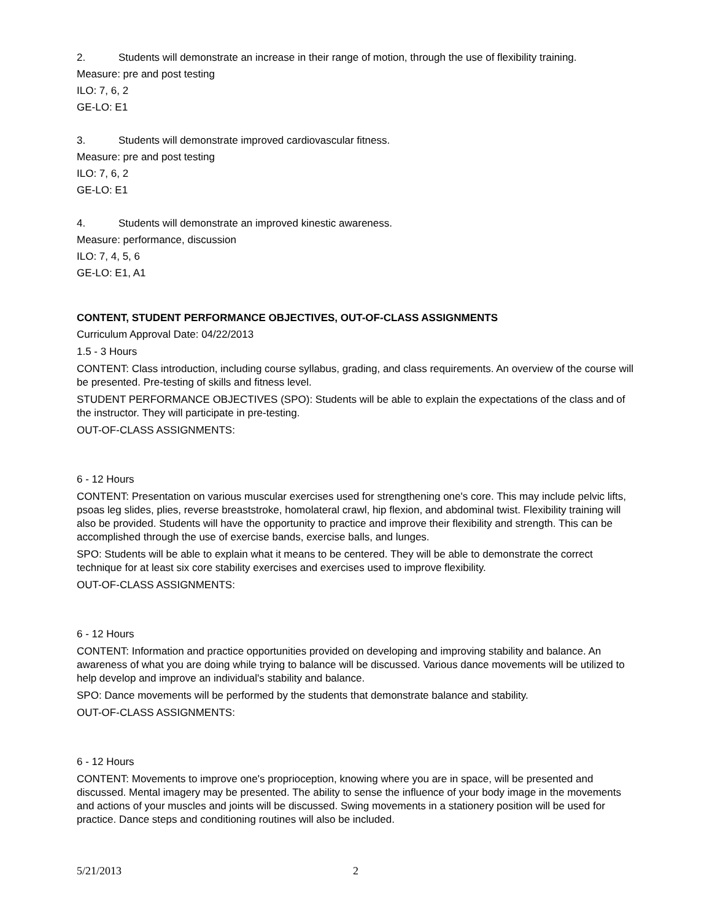2. Students will demonstrate an increase in their range of motion, through the use of flexibility training.
Measure: pre and post testing
ILO: 7, 6, 2
GE-LO: E1
3. Students will demonstrate improved cardiovascular fitness.
Measure: pre and post testing
ILO: 7, 6, 2
GE-LO: E1
4. Students will demonstrate an improved kinestic awareness.
Measure: performance, discussion
ILO: 7, 4, 5, 6
GE-LO: E1, A1
CONTENT, STUDENT PERFORMANCE OBJECTIVES, OUT-OF-CLASS ASSIGNMENTS
Curriculum Approval Date: 04/22/2013
1.5 - 3 Hours
CONTENT: Class introduction, including course syllabus, grading, and class requirements. An overview of the course will be presented. Pre-testing of skills and fitness level.
STUDENT PERFORMANCE OBJECTIVES (SPO): Students will be able to explain the expectations of the class and of the instructor. They will participate in pre-testing.
OUT-OF-CLASS ASSIGNMENTS:
6 - 12 Hours
CONTENT: Presentation on various muscular exercises used for strengthening one's core. This may include pelvic lifts, psoas leg slides, plies, reverse breaststroke, homolateral crawl, hip flexion, and abdominal twist. Flexibility training will also be provided. Students will have the opportunity to practice and improve their flexibility and strength. This can be accomplished through the use of exercise bands, exercise balls, and lunges.
SPO: Students will be able to explain what it means to be centered. They will be able to demonstrate the correct technique for at least six core stability exercises and exercises used to improve flexibility.
OUT-OF-CLASS ASSIGNMENTS:
6 - 12 Hours
CONTENT: Information and practice opportunities provided on developing and improving stability and balance. An awareness of what you are doing while trying to balance will be discussed. Various dance movements will be utilized to help develop and improve an individual's stability and balance.
SPO: Dance movements will be performed by the students that demonstrate balance and stability.
OUT-OF-CLASS ASSIGNMENTS:
6 - 12 Hours
CONTENT: Movements to improve one's proprioception, knowing where you are in space, will be presented and discussed. Mental imagery may be presented. The ability to sense the influence of your body image in the movements and actions of your muscles and joints will be discussed. Swing movements in a stationery position will be used for practice. Dance steps and conditioning routines will also be included.
5/21/2013 2